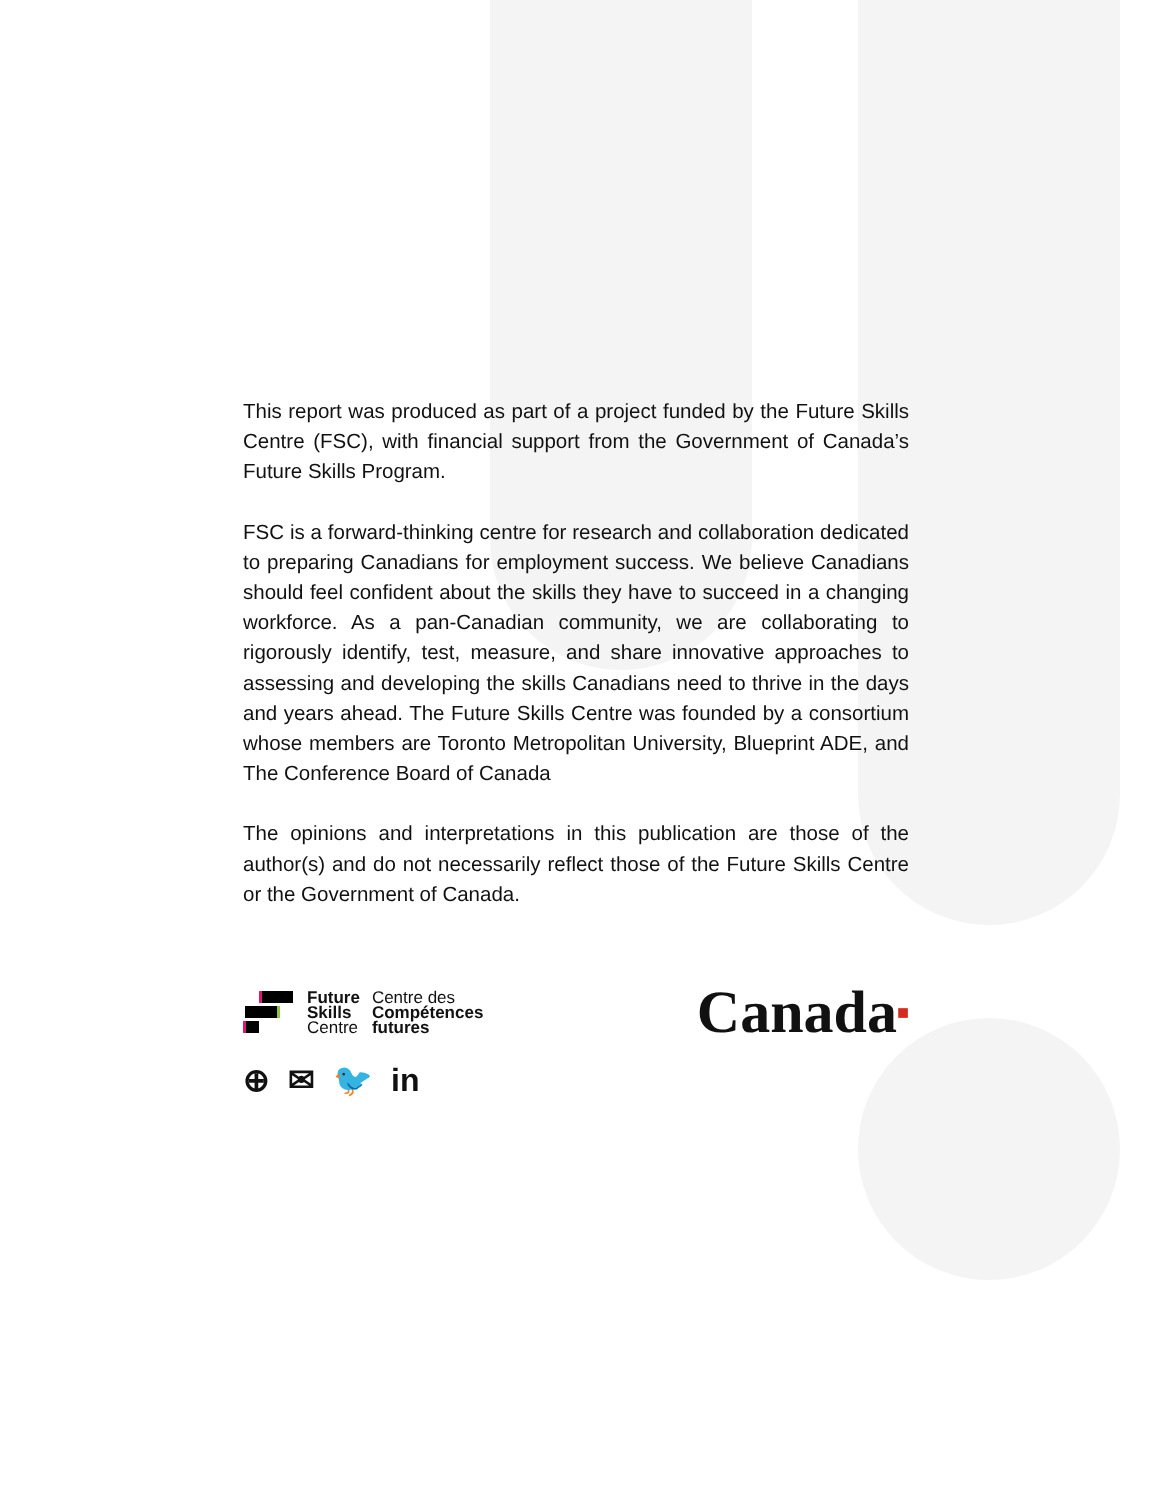This report was produced as part of a project funded by the Future Skills Centre (FSC), with financial support from the Government of Canada’s Future Skills Program.
FSC is a forward-thinking centre for research and collaboration dedicated to preparing Canadians for employment success. We believe Canadians should feel confident about the skills they have to succeed in a changing workforce. As a pan-Canadian community, we are collaborating to rigorously identify, test, measure, and share innovative approaches to assessing and developing the skills Canadians need to thrive in the days and years ahead. The Future Skills Centre was founded by a consortium whose members are Toronto Metropolitan University, Blueprint ADE, and The Conference Board of Canada
The opinions and interpretations in this publication are those of the author(s) and do not necessarily reflect those of the Future Skills Centre or the Government of Canada.
Future
Skills
Centre
Centre des
Compétences
futures
Canada■
⊕ ✉ 🐦 in